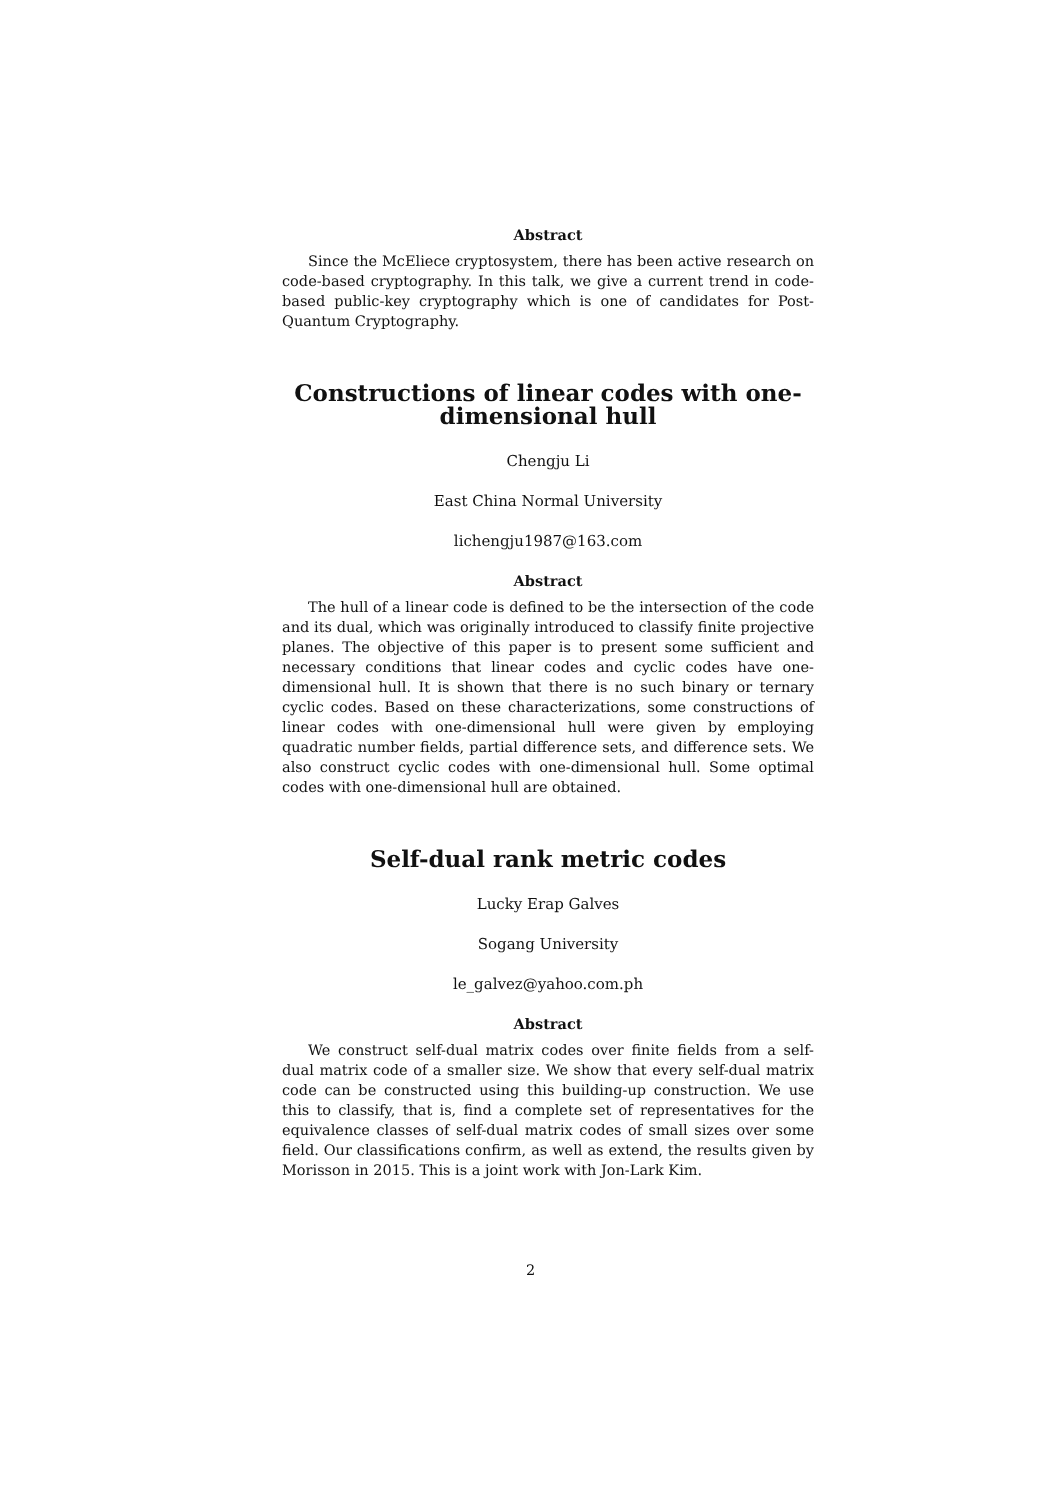Abstract
Since the McEliece cryptosystem, there has been active research on code-based cryptography. In this talk, we give a current trend in code-based public-key cryptography which is one of candidates for Post-Quantum Cryptography.
Constructions of linear codes with one-dimensional hull
Chengju Li
East China Normal University
lichengju1987@163.com
Abstract
The hull of a linear code is defined to be the intersection of the code and its dual, which was originally introduced to classify finite projective planes. The objective of this paper is to present some sufficient and necessary conditions that linear codes and cyclic codes have one-dimensional hull. It is shown that there is no such binary or ternary cyclic codes. Based on these characterizations, some constructions of linear codes with one-dimensional hull were given by employing quadratic number fields, partial difference sets, and difference sets. We also construct cyclic codes with one-dimensional hull. Some optimal codes with one-dimensional hull are obtained.
Self-dual rank metric codes
Lucky Erap Galves
Sogang University
le_galvez@yahoo.com.ph
Abstract
We construct self-dual matrix codes over finite fields from a self-dual matrix code of a smaller size. We show that every self-dual matrix code can be constructed using this building-up construction. We use this to classify, that is, find a complete set of representatives for the equivalence classes of self-dual matrix codes of small sizes over some field. Our classifications confirm, as well as extend, the results given by Morisson in 2015. This is a joint work with Jon-Lark Kim.
2